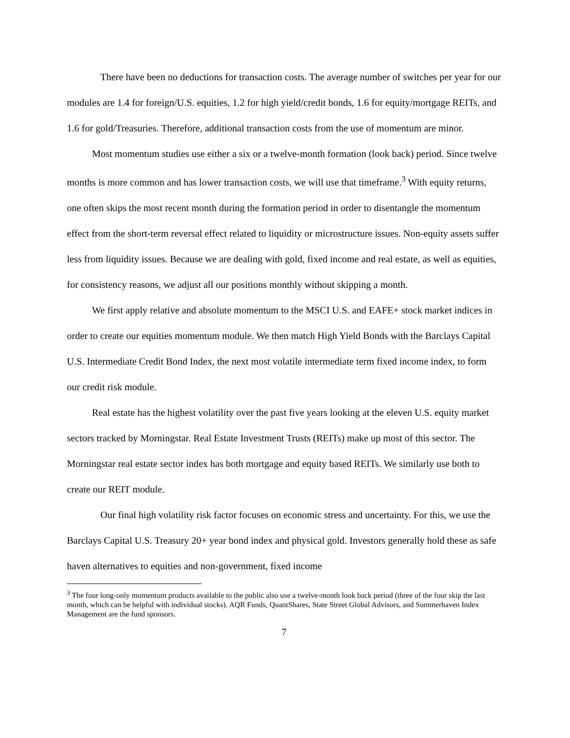There have been no deductions for transaction costs. The average number of switches per year for our modules are 1.4 for foreign/U.S. equities, 1.2 for high yield/credit bonds, 1.6 for equity/mortgage REITs, and 1.6 for gold/Treasuries. Therefore, additional transaction costs from the use of momentum are minor.
Most momentum studies use either a six or a twelve-month formation (look back) period. Since twelve months is more common and has lower transaction costs, we will use that timeframe.<sup>3</sup> With equity returns, one often skips the most recent month during the formation period in order to disentangle the momentum effect from the short-term reversal effect related to liquidity or microstructure issues. Non-equity assets suffer less from liquidity issues. Because we are dealing with gold, fixed income and real estate, as well as equities, for consistency reasons, we adjust all our positions monthly without skipping a month.
We first apply relative and absolute momentum to the MSCI U.S. and EAFE+ stock market indices in order to create our equities momentum module. We then match High Yield Bonds with the Barclays Capital U.S. Intermediate Credit Bond Index, the next most volatile intermediate term fixed income index, to form our credit risk module.
Real estate has the highest volatility over the past five years looking at the eleven U.S. equity market sectors tracked by Morningstar. Real Estate Investment Trusts (REITs) make up most of this sector. The Morningstar real estate sector index has both mortgage and equity based REITs. We similarly use both to create our REIT module.
Our final high volatility risk factor focuses on economic stress and uncertainty. For this, we use the Barclays Capital U.S. Treasury 20+ year bond index and physical gold. Investors generally hold these as safe haven alternatives to equities and non-government, fixed income
<sup>3</sup> The four long-only momentum products available to the public also use a twelve-month look back period (three of the four skip the last month, which can be helpful with individual stocks). AQR Funds, QuantShares, State Street Global Advisors, and Summerhaven Index Management are the fund sponsors.
7